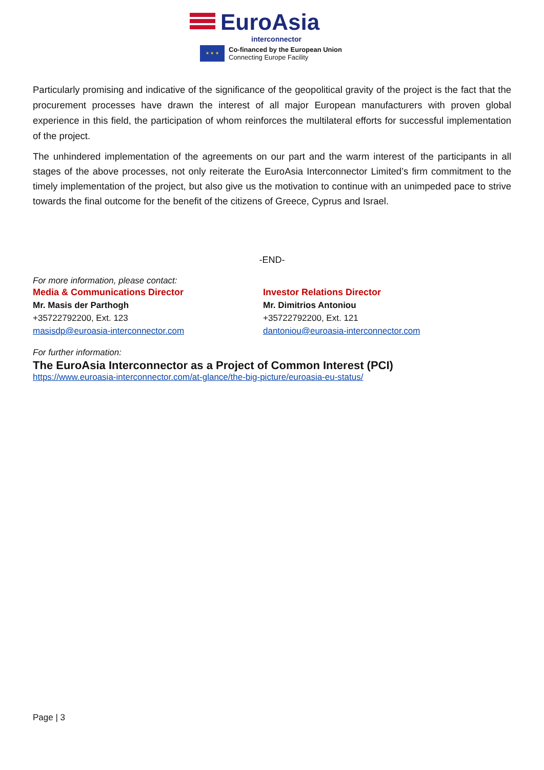EuroAsia
interconnector
★ ★ ★
Co-financed by the European Union
Connecting Europe Facility
Particularly promising and indicative of the significance of the geopolitical gravity of the project is the fact that the procurement processes have drawn the interest of all major European manufacturers with proven global experience in this field, the participation of whom reinforces the multilateral efforts for successful implementation of the project.
The unhindered implementation of the agreements on our part and the warm interest of the participants in all stages of the above processes, not only reiterate the EuroAsia Interconnector Limited’s firm commitment to the timely implementation of the project, but also give us the motivation to continue with an unimpeded pace to strive towards the final outcome for the benefit of the citizens of Greece, Cyprus and Israel.
-END-
For more information, please contact:
Media & Communications Director
Mr. Masis der Parthogh
+35722792200, Ext. 123
masisdp@euroasia-interconnector.com
Investor Relations Director
Mr. Dimitrios Antoniou
+35722792200, Ext. 121
dantoniou@euroasia-interconnector.com
For further information:
The EuroAsia Interconnector as a Project of Common Interest (PCI)
https://www.euroasia-interconnector.com/at-glance/the-big-picture/euroasia-eu-status/
Page | 3